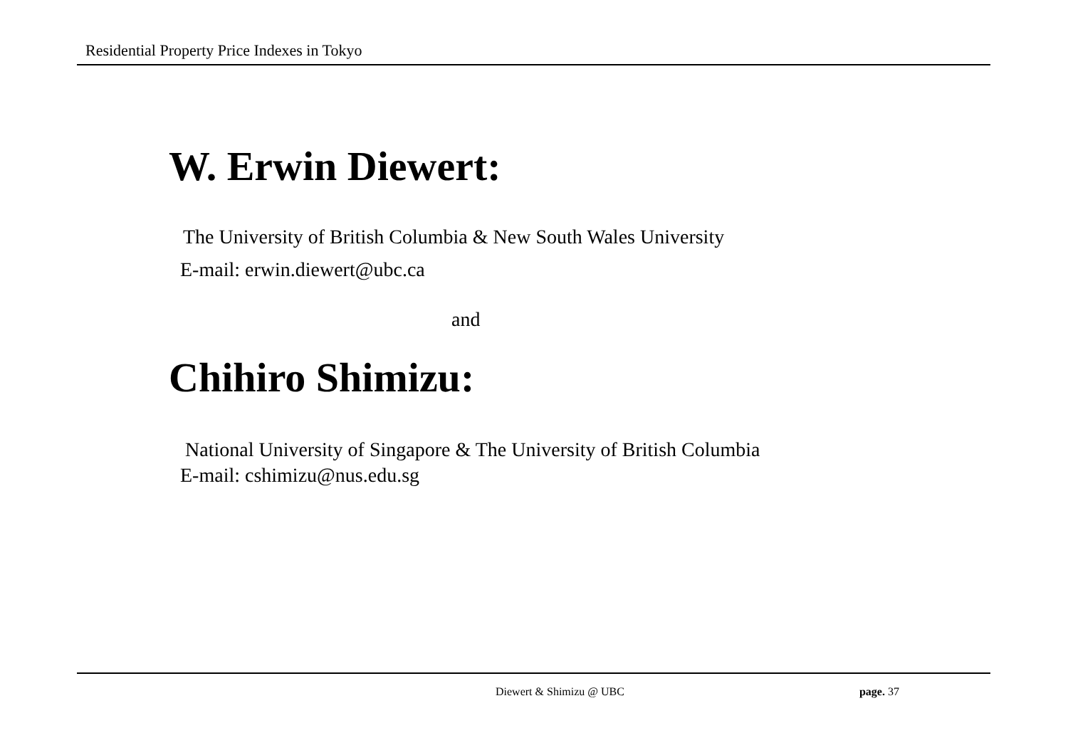Residential Property Price Indexes in Tokyo
W. Erwin Diewert:
The University of British Columbia & New South Wales University
E-mail: erwin.diewert@ubc.ca
and
Chihiro Shimizu:
National University of Singapore & The University of British Columbia
E-mail: cshimizu@nus.edu.sg
Diewert & Shimizu @ UBC page. 37